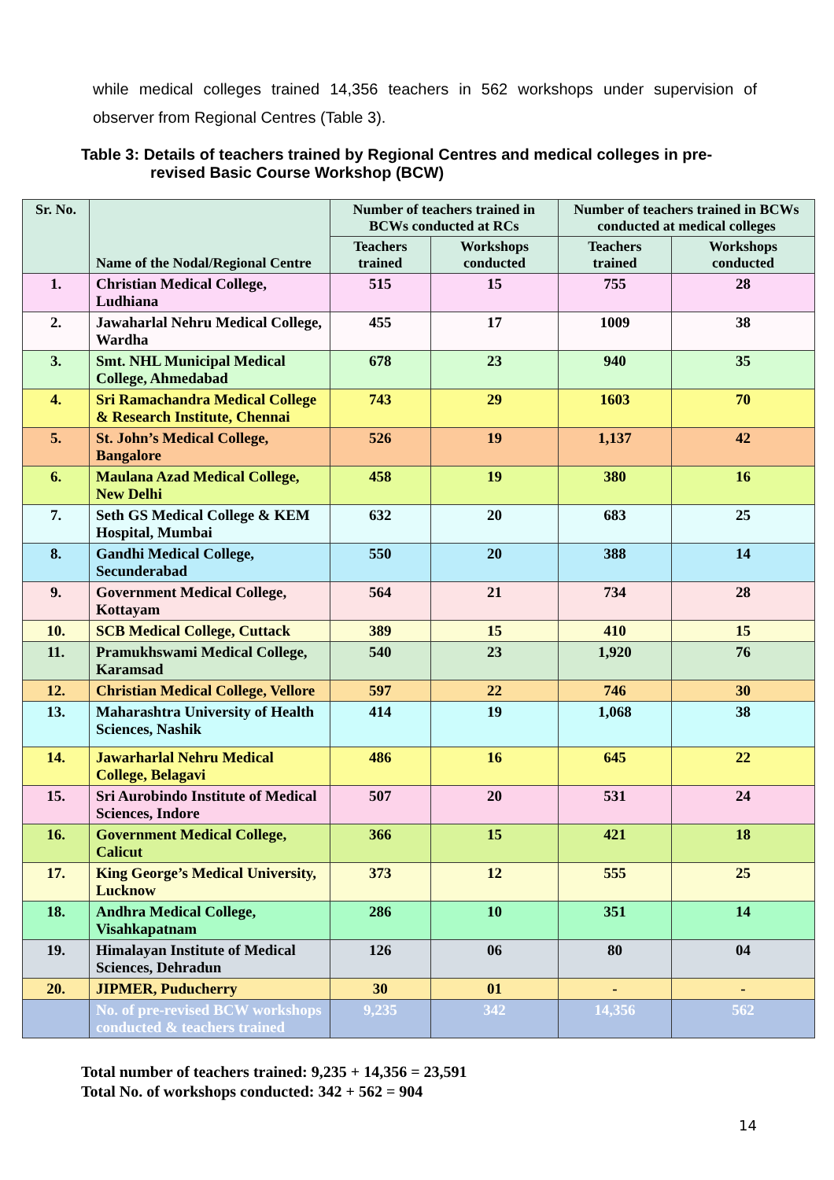while medical colleges trained 14,356 teachers in 562 workshops under supervision of observer from Regional Centres (Table 3).
Table 3: Details of teachers trained by Regional Centres and medical colleges in pre-
revised Basic Course Workshop (BCW)
| Sr. No. | Name of the Nodal/Regional Centre | Number of teachers trained in BCWs conducted at RCs | | Number of teachers trained in BCWs conducted at medical colleges | |
| --- | --- | --- | --- | --- | --- |
| | | Teachers trained | Workshops conducted | Teachers trained | Workshops conducted |
| 1. | Christian Medical College, Ludhiana | 515 | 15 | 755 | 28 |
| 2. | Jawaharlal Nehru Medical College, Wardha | 455 | 17 | 1009 | 38 |
| 3. | Smt. NHL Municipal Medical College, Ahmedabad | 678 | 23 | 940 | 35 |
| 4. | Sri Ramachandra Medical College & Research Institute, Chennai | 743 | 29 | 1603 | 70 |
| 5. | St. John’s Medical College, Bangalore | 526 | 19 | 1,137 | 42 |
| 6. | Maulana Azad Medical College, New Delhi | 458 | 19 | 380 | 16 |
| 7. | Seth GS Medical College & KEM Hospital, Mumbai | 632 | 20 | 683 | 25 |
| 8. | Gandhi Medical College, Secunderabad | 550 | 20 | 388 | 14 |
| 9. | Government Medical College, Kottayam | 564 | 21 | 734 | 28 |
| 10. | SCB Medical College, Cuttack | 389 | 15 | 410 | 15 |
| 11. | Pramukhswami Medical College, Karamsad | 540 | 23 | 1,920 | 76 |
| 12. | Christian Medical College, Vellore | 597 | 22 | 746 | 30 |
| 13. | Maharashtra University of Health Sciences, Nashik | 414 | 19 | 1,068 | 38 |
| 14. | Jawarharlal Nehru Medical College, Belagavi | 486 | 16 | 645 | 22 |
| 15. | Sri Aurobindo Institute of Medical Sciences, Indore | 507 | 20 | 531 | 24 |
| 16. | Government Medical College, Calicut | 366 | 15 | 421 | 18 |
| 17. | King George’s Medical University, Lucknow | 373 | 12 | 555 | 25 |
| 18. | Andhra Medical College, Visahkapatnam | 286 | 10 | 351 | 14 |
| 19. | Himalayan Institute of Medical Sciences, Dehradun | 126 | 06 | 80 | 04 |
| 20. | JIPMER, Puducherry | 30 | 01 | - | - |
| | No. of pre-revised BCW workshops conducted & teachers trained | 9,235 | 342 | 14,356 | 562 |
Total number of teachers trained: 9,235 + 14,356 = 23,591
Total No. of workshops conducted: 342 + 562 = 904
14